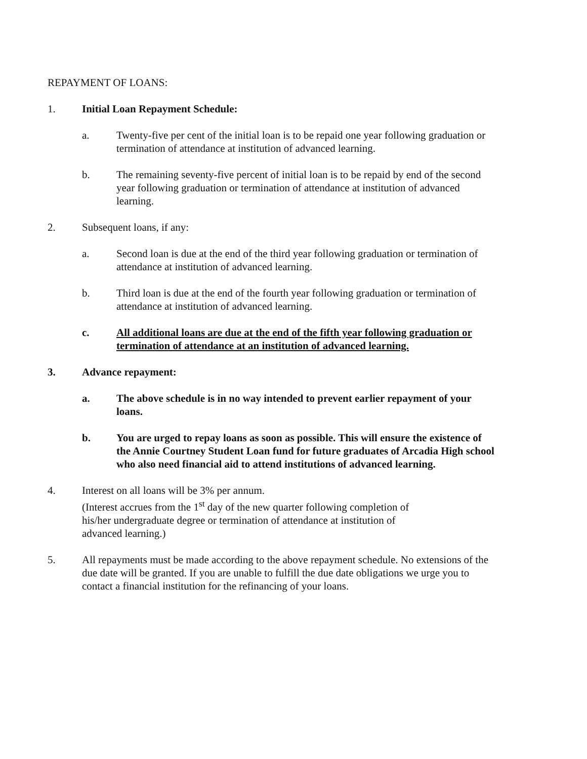REPAYMENT OF LOANS:
1. Initial Loan Repayment Schedule:
a. Twenty-five per cent of the initial loan is to be repaid one year following graduation or termination of attendance at institution of advanced learning.
b. The remaining seventy-five percent of initial loan is to be repaid by end of the second year following graduation or termination of attendance at institution of advanced learning.
2. Subsequent loans, if any:
a. Second loan is due at the end of the third year following graduation or termination of attendance at institution of advanced learning.
b. Third loan is due at the end of the fourth year following graduation or termination of attendance at institution of advanced learning.
c. All additional loans are due at the end of the fifth year following graduation or termination of attendance at an institution of advanced learning.
3. Advance repayment:
a. The above schedule is in no way intended to prevent earlier repayment of your loans.
b. You are urged to repay loans as soon as possible. This will ensure the existence of the Annie Courtney Student Loan fund for future graduates of Arcadia High school who also need financial aid to attend institutions of advanced learning.
4. Interest on all loans will be 3% per annum.
(Interest accrues from the 1<sup>st</sup> day of the new quarter following completion of his/her undergraduate degree or termination of attendance at institution of advanced learning.)
5. All repayments must be made according to the above repayment schedule. No extensions of the due date will be granted. If you are unable to fulfill the due date obligations we urge you to contact a financial institution for the refinancing of your loans.